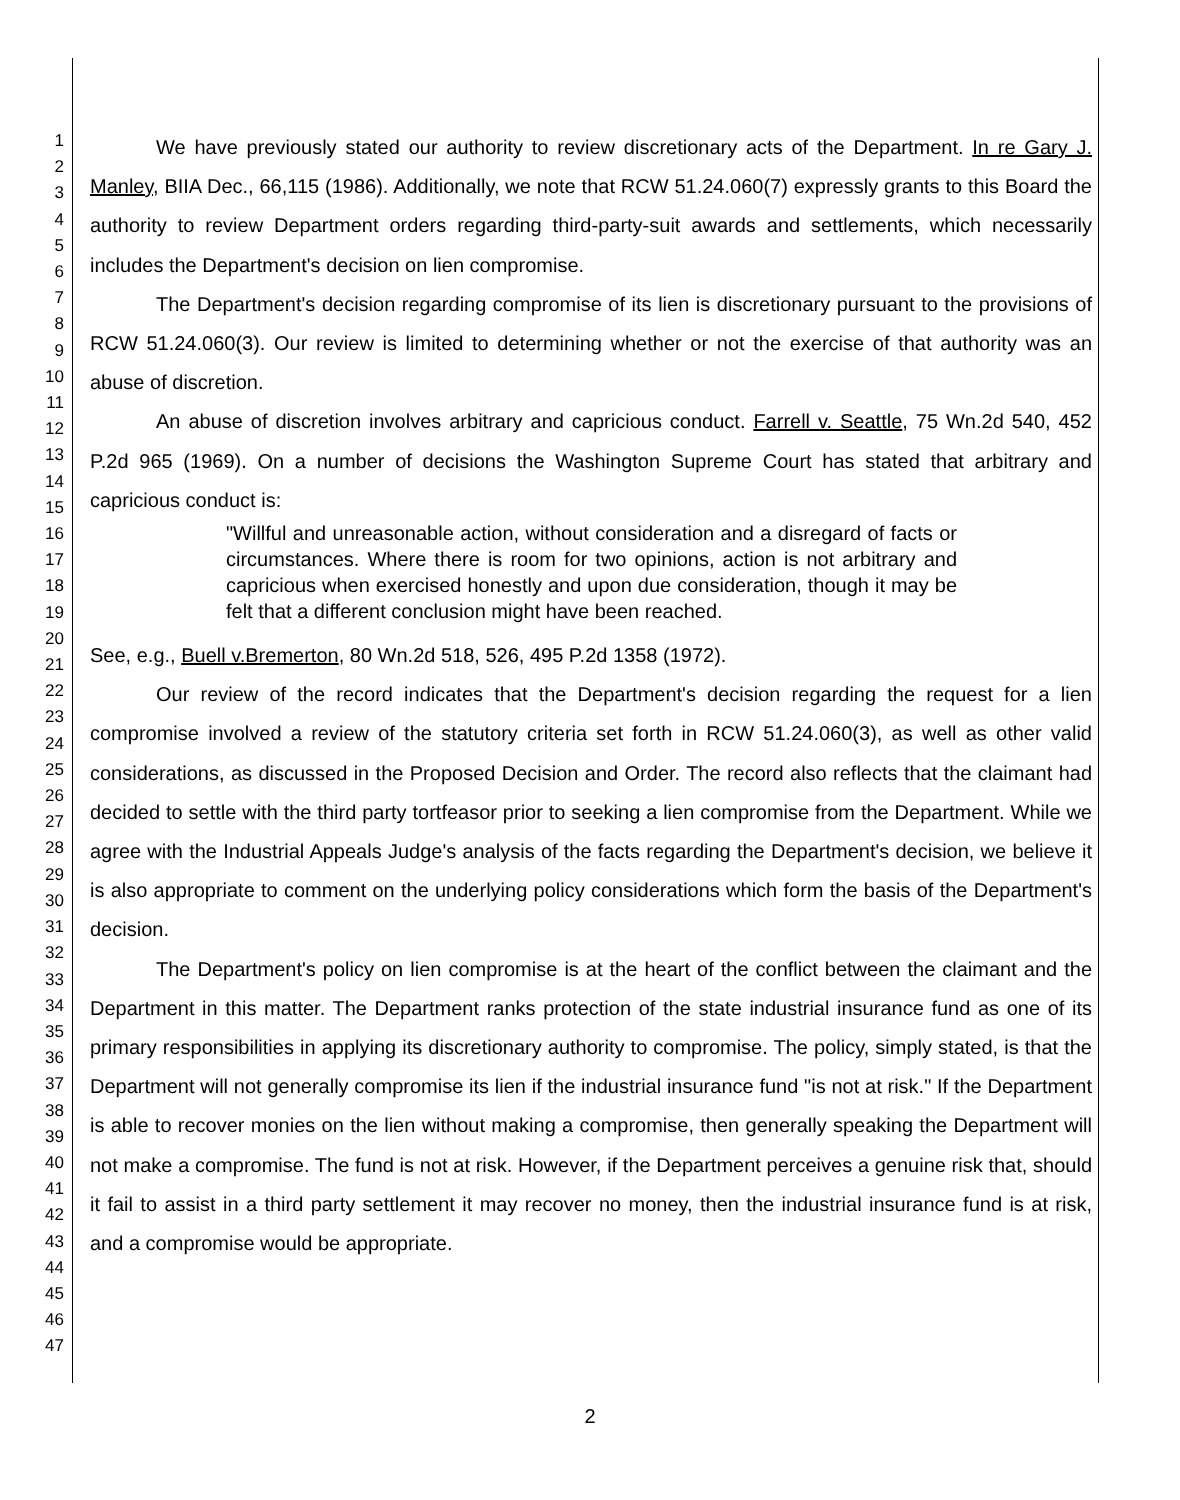1
2
3
4
5
6
7
8
9
10
11
12
13
14
15
16
17
18
19
20
21
22
23
24
25
26
27
28
29
30
31
32
33
34
35
36
37
38
39
40
41
42
43
44
45
46
47
We have previously stated our authority to review discretionary acts of the Department. In re Gary J. Manley, BIIA Dec., 66,115 (1986). Additionally, we note that RCW 51.24.060(7) expressly grants to this Board the authority to review Department orders regarding third-party-suit awards and settlements, which necessarily includes the Department's decision on lien compromise.
The Department's decision regarding compromise of its lien is discretionary pursuant to the provisions of RCW 51.24.060(3). Our review is limited to determining whether or not the exercise of that authority was an abuse of discretion.
An abuse of discretion involves arbitrary and capricious conduct. Farrell v. Seattle, 75 Wn.2d 540, 452 P.2d 965 (1969). On a number of decisions the Washington Supreme Court has stated that arbitrary and capricious conduct is:
"Willful and unreasonable action, without consideration and a disregard of facts or circumstances. Where there is room for two opinions, action is not arbitrary and capricious when exercised honestly and upon due consideration, though it may be felt that a different conclusion might have been reached.
See, e.g., Buell v.Bremerton, 80 Wn.2d 518, 526, 495 P.2d 1358 (1972).
Our review of the record indicates that the Department's decision regarding the request for a lien compromise involved a review of the statutory criteria set forth in RCW 51.24.060(3), as well as other valid considerations, as discussed in the Proposed Decision and Order. The record also reflects that the claimant had decided to settle with the third party tortfeasor prior to seeking a lien compromise from the Department. While we agree with the Industrial Appeals Judge's analysis of the facts regarding the Department's decision, we believe it is also appropriate to comment on the underlying policy considerations which form the basis of the Department's decision.
The Department's policy on lien compromise is at the heart of the conflict between the claimant and the Department in this matter. The Department ranks protection of the state industrial insurance fund as one of its primary responsibilities in applying its discretionary authority to compromise. The policy, simply stated, is that the Department will not generally compromise its lien if the industrial insurance fund "is not at risk." If the Department is able to recover monies on the lien without making a compromise, then generally speaking the Department will not make a compromise. The fund is not at risk. However, if the Department perceives a genuine risk that, should it fail to assist in a third party settlement it may recover no money, then the industrial insurance fund is at risk, and a compromise would be appropriate.
2